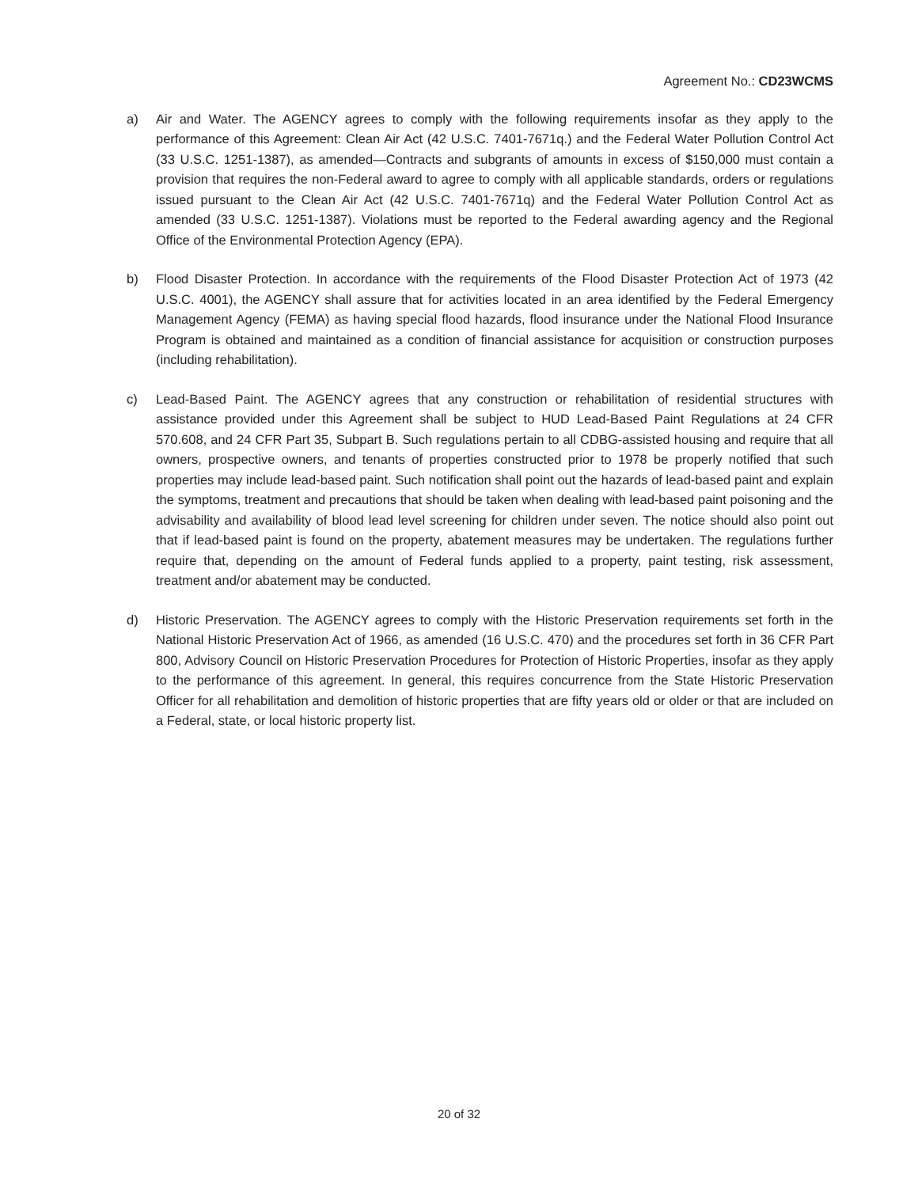Agreement No.: CD23WCMS
a) Air and Water. The AGENCY agrees to comply with the following requirements insofar as they apply to the performance of this Agreement: Clean Air Act (42 U.S.C. 7401-7671q.) and the Federal Water Pollution Control Act (33 U.S.C. 1251-1387), as amended—Contracts and subgrants of amounts in excess of $150,000 must contain a provision that requires the non-Federal award to agree to comply with all applicable standards, orders or regulations issued pursuant to the Clean Air Act (42 U.S.C. 7401-7671q) and the Federal Water Pollution Control Act as amended (33 U.S.C. 1251-1387). Violations must be reported to the Federal awarding agency and the Regional Office of the Environmental Protection Agency (EPA).
b) Flood Disaster Protection. In accordance with the requirements of the Flood Disaster Protection Act of 1973 (42 U.S.C. 4001), the AGENCY shall assure that for activities located in an area identified by the Federal Emergency Management Agency (FEMA) as having special flood hazards, flood insurance under the National Flood Insurance Program is obtained and maintained as a condition of financial assistance for acquisition or construction purposes (including rehabilitation).
c) Lead-Based Paint. The AGENCY agrees that any construction or rehabilitation of residential structures with assistance provided under this Agreement shall be subject to HUD Lead-Based Paint Regulations at 24 CFR 570.608, and 24 CFR Part 35, Subpart B. Such regulations pertain to all CDBG-assisted housing and require that all owners, prospective owners, and tenants of properties constructed prior to 1978 be properly notified that such properties may include lead-based paint. Such notification shall point out the hazards of lead-based paint and explain the symptoms, treatment and precautions that should be taken when dealing with lead-based paint poisoning and the advisability and availability of blood lead level screening for children under seven. The notice should also point out that if lead-based paint is found on the property, abatement measures may be undertaken. The regulations further require that, depending on the amount of Federal funds applied to a property, paint testing, risk assessment, treatment and/or abatement may be conducted.
d) Historic Preservation. The AGENCY agrees to comply with the Historic Preservation requirements set forth in the National Historic Preservation Act of 1966, as amended (16 U.S.C. 470) and the procedures set forth in 36 CFR Part 800, Advisory Council on Historic Preservation Procedures for Protection of Historic Properties, insofar as they apply to the performance of this agreement. In general, this requires concurrence from the State Historic Preservation Officer for all rehabilitation and demolition of historic properties that are fifty years old or older or that are included on a Federal, state, or local historic property list.
20 of 32